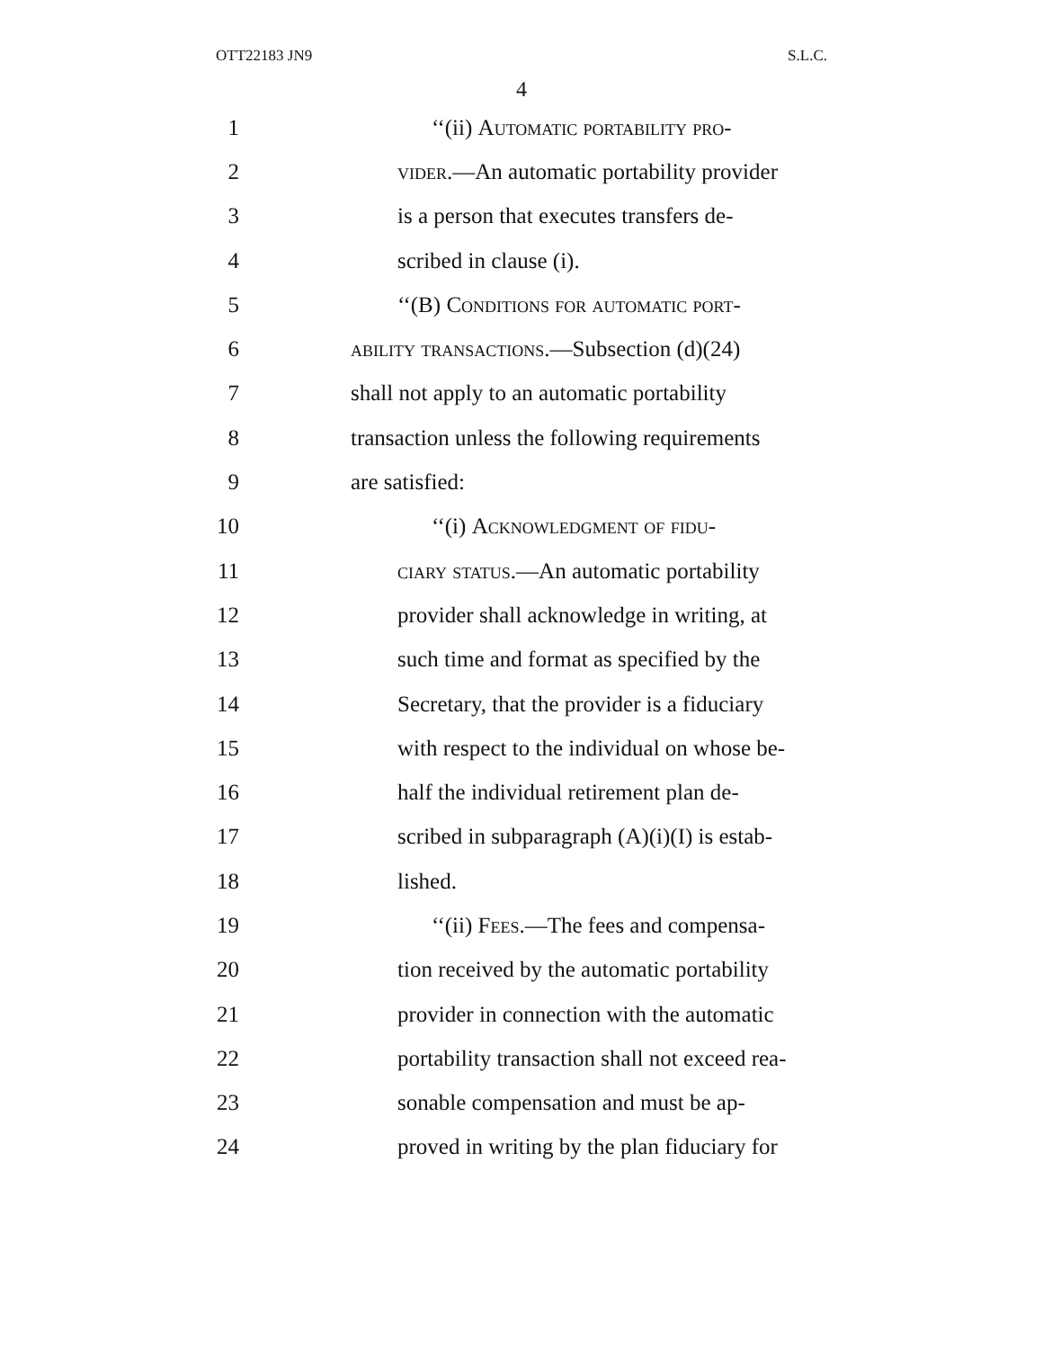OTT22183 JN9 S.L.C.
4
1 ‘‘(ii) Automatic portability pro-
2 vider.—An automatic portability provider
3 is a person that executes transfers de-
4 scribed in clause (i).
5 ‘‘(B) Conditions for automatic port-
6 ability transactions.—Subsection (d)(24)
7 shall not apply to an automatic portability
8 transaction unless the following requirements
9 are satisfied:
10 ‘‘(i) Acknowledgment of fidu-
11 ciary status.—An automatic portability
12 provider shall acknowledge in writing, at
13 such time and format as specified by the
14 Secretary, that the provider is a fiduciary
15 with respect to the individual on whose be-
16 half the individual retirement plan de-
17 scribed in subparagraph (A)(i)(I) is estab-
18 lished.
19 ‘‘(ii) Fees.—The fees and compensa-
20 tion received by the automatic portability
21 provider in connection with the automatic
22 portability transaction shall not exceed rea-
23 sonable compensation and must be ap-
24 proved in writing by the plan fiduciary for